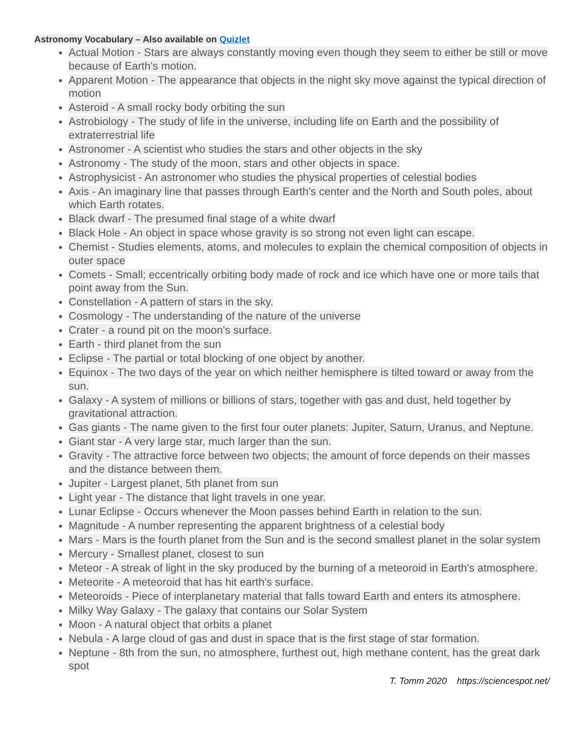Astronomy Vocabulary – Also available on Quizlet
Actual Motion - Stars are always constantly moving even though they seem to either be still or move because of Earth's motion.
Apparent Motion - The appearance that objects in the night sky move against the typical direction of motion
Asteroid - A small rocky body orbiting the sun
Astrobiology - The study of life in the universe, including life on Earth and the possibility of extraterrestrial life
Astronomer - A scientist who studies the stars and other objects in the sky
Astronomy - The study of the moon, stars and other objects in space.
Astrophysicist - An astronomer who studies the physical properties of celestial bodies
Axis - An imaginary line that passes through Earth's center and the North and South poles, about which Earth rotates.
Black dwarf - The presumed final stage of a white dwarf
Black Hole - An object in space whose gravity is so strong not even light can escape.
Chemist - Studies elements, atoms, and molecules to explain the chemical composition of objects in outer space
Comets - Small; eccentrically orbiting body made of rock and ice which have one or more tails that point away from the Sun.
Constellation - A pattern of stars in the sky.
Cosmology - The understanding of the nature of the universe
Crater - a round pit on the moon's surface.
Earth - third planet from the sun
Eclipse - The partial or total blocking of one object by another.
Equinox - The two days of the year on which neither hemisphere is tilted toward or away from the sun.
Galaxy - A system of millions or billions of stars, together with gas and dust, held together by gravitational attraction.
Gas giants - The name given to the first four outer planets: Jupiter, Saturn, Uranus, and Neptune.
Giant star - A very large star, much larger than the sun.
Gravity - The attractive force between two objects; the amount of force depends on their masses and the distance between them.
Jupiter - Largest planet, 5th planet from sun
Light year - The distance that light travels in one year.
Lunar Eclipse - Occurs whenever the Moon passes behind Earth in relation to the sun.
Magnitude - A number representing the apparent brightness of a celestial body
Mars - Mars is the fourth planet from the Sun and is the second smallest planet in the solar system
Mercury - Smallest planet, closest to sun
Meteor - A streak of light in the sky produced by the burning of a meteoroid in Earth's atmosphere.
Meteorite - A meteoroid that has hit earth's surface.
Meteoroids - Piece of interplanetary material that falls toward Earth and enters its atmosphere.
Milky Way Galaxy - The galaxy that contains our Solar System
Moon - A natural object that orbits a planet
Nebula - A large cloud of gas and dust in space that is the first stage of star formation.
Neptune - 8th from the sun, no atmosphere, furthest out, high methane content, has the great dark spot
T. Tomm 2020 https://sciencespot.net/